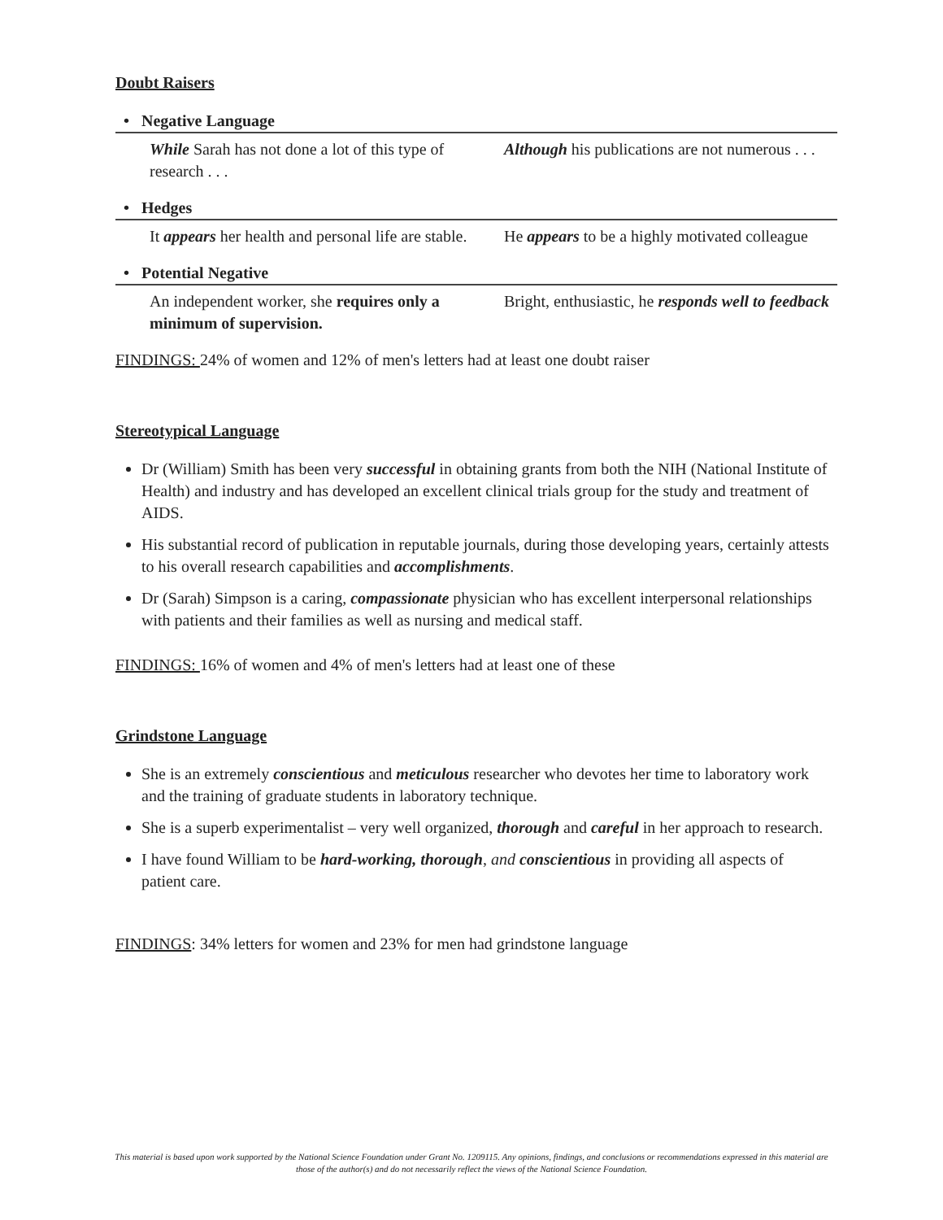Doubt Raisers
• Negative Language
| While Sarah has not done a lot of this type of research . . . | Although his publications are not numerous . . . |
• Hedges
| It appears her health and personal life are stable. | He appears to be a highly motivated colleague |
• Potential Negative
| An independent worker, she requires only a minimum of supervision. | Bright, enthusiastic, he responds well to feedback |
FINDINGS: 24% of women and 12% of men's letters had at least one doubt raiser
Stereotypical Language
Dr (William) Smith has been very successful in obtaining grants from both the NIH (National Institute of Health) and industry and has developed an excellent clinical trials group for the study and treatment of AIDS.
His substantial record of publication in reputable journals, during those developing years, certainly attests to his overall research capabilities and accomplishments.
Dr (Sarah) Simpson is a caring, compassionate physician who has excellent interpersonal relationships with patients and their families as well as nursing and medical staff.
FINDINGS: 16% of women and 4% of men's letters had at least one of these
Grindstone Language
She is an extremely conscientious and meticulous researcher who devotes her time to laboratory work and the training of graduate students in laboratory technique.
She is a superb experimentalist – very well organized, thorough and careful in her approach to research.
I have found William to be hard-working, thorough, and conscientious in providing all aspects of patient care.
FINDINGS: 34% letters for women and 23% for men had grindstone language
This material is based upon work supported by the National Science Foundation under Grant No. 1209115. Any opinions, findings, and conclusions or recommendations expressed in this material are those of the author(s) and do not necessarily reflect the views of the National Science Foundation.